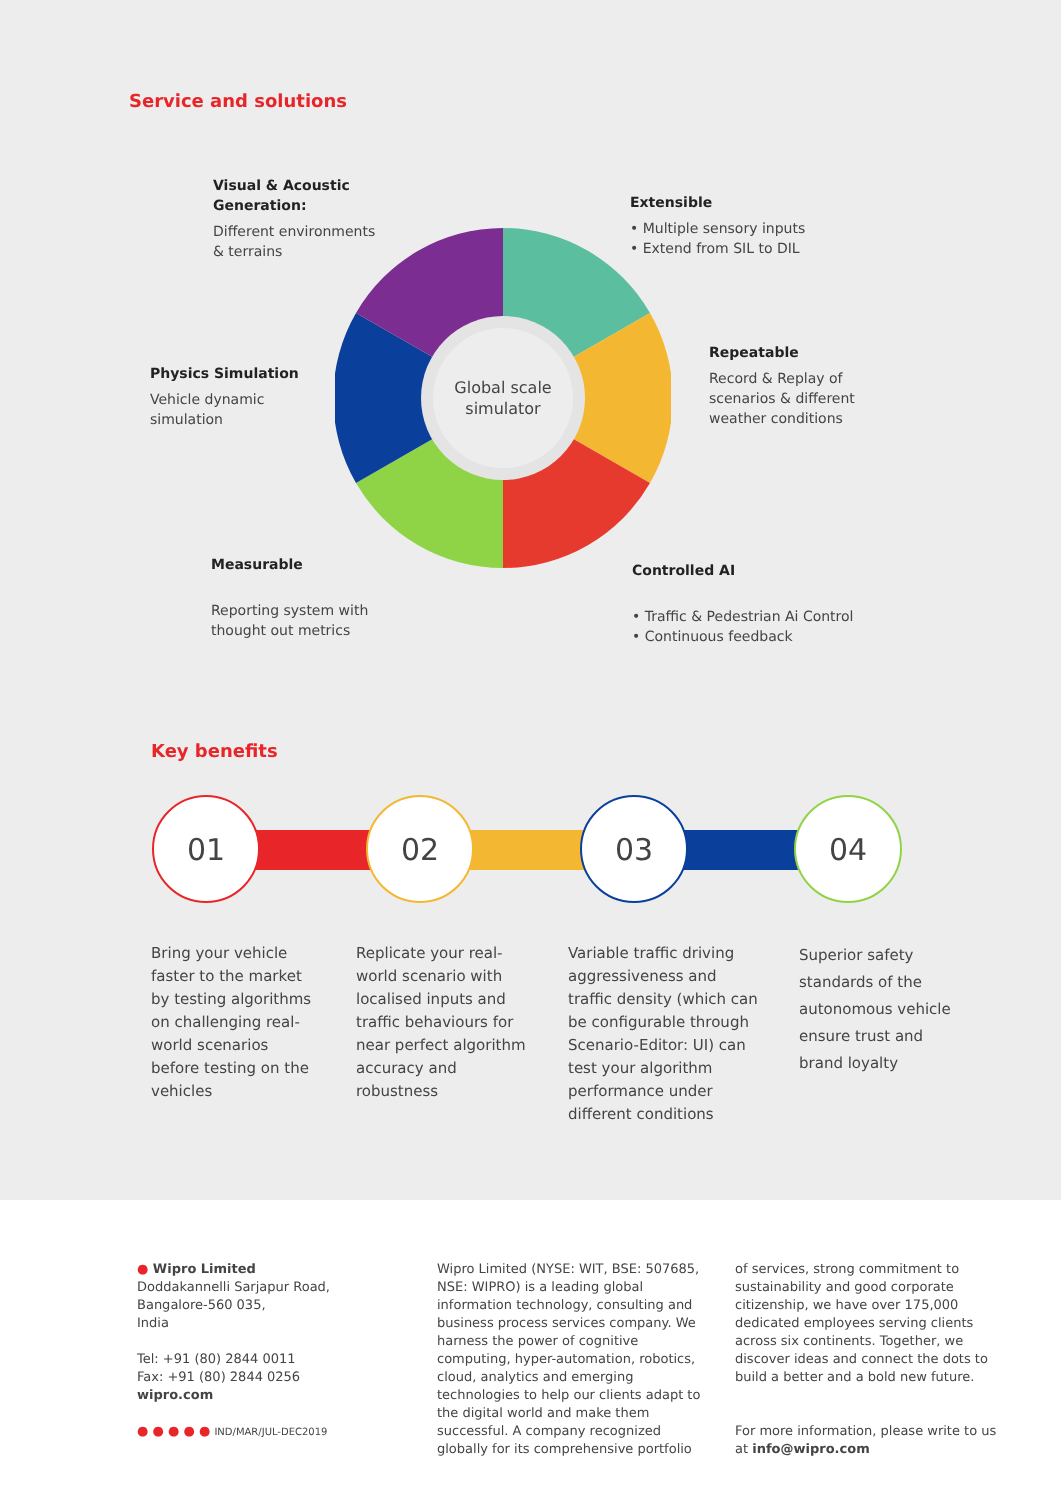Service and solutions
Global scale
simulator
Visual & Acoustic Generation:
Different environments & terrains
Extensible
• Multiple sensory inputs
• Extend from SIL to DIL
Repeatable
Record & Replay of
scenarios & different
weather conditions
Physics Simulation
Vehicle dynamic
simulation
Measurable
Reporting system with
thought out metrics
Controlled AI
• Traffic & Pedestrian Ai Control
• Continuous feedback
Key benefits
01 02 03 04
Bring your vehicle faster to the market by testing algorithms on challenging real-world scenarios before testing on the vehicles
Replicate your real-world scenario with localised inputs and traffic behaviours for near perfect algorithm accuracy and robustness
Variable traffic driving aggressiveness and traffic density (which can be configurable through Scenario-Editor: UI) can test your algorithm performance under different conditions
Superior safety standards of the autonomous vehicle ensure trust and brand loyalty
● Wipro Limited
Doddakannelli Sarjapur Road,
Bangalore-560 035,
India
Tel: +91 (80) 2844 0011
Fax: +91 (80) 2844 0256
wipro.com
● ● ● ● ● IND/MAR/JUL-DEC2019
Wipro Limited (NYSE: WIT, BSE: 507685, NSE: WIPRO) is a leading global information technology, consulting and business process services company. We harness the power of cognitive computing, hyper-automation, robotics, cloud, analytics and emerging technologies to help our clients adapt to the digital world and make them successful. A company recognized globally for its comprehensive portfolio
of services, strong commitment to sustainability and good corporate citizenship, we have over 175,000 dedicated employees serving clients across six continents. Together, we discover ideas and connect the dots to build a better and a bold new future.
For more information, please write to us at info@wipro.com